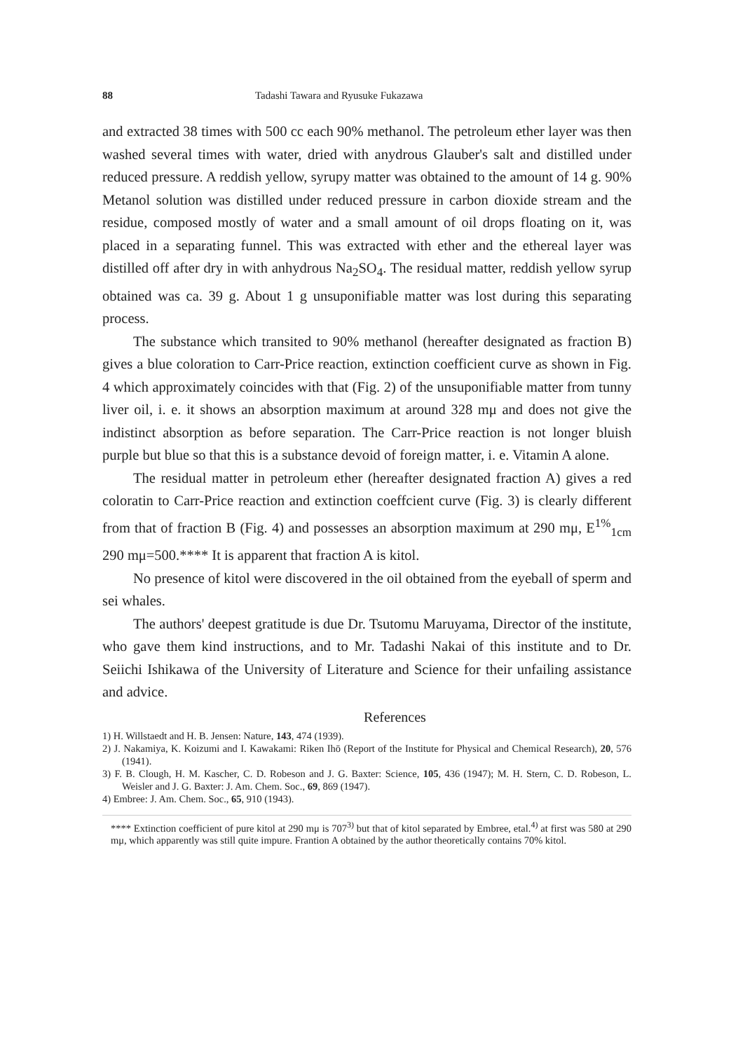88 Tadashi Tawara and Ryusuke Fukazawa
and extracted 38 times with 500 cc each 90% methanol. The petroleum ether layer was then washed several times with water, dried with anydrous Glauber's salt and distilled under reduced pressure. A reddish yellow, syrupy matter was obtained to the amount of 14 g. 90% Metanol solution was distilled under reduced pressure in carbon dioxide stream and the residue, composed mostly of water and a small amount of oil drops floating on it, was placed in a separating funnel. This was extracted with ether and the ethereal layer was distilled off after dry in with anhydrous Na<sub>2</sub>SO<sub>4</sub>. The residual matter, reddish yellow syrup obtained was ca. 39 g. About 1 g unsuponifiable matter was lost during this separating process.
The substance which transited to 90% methanol (hereafter designated as fraction B) gives a blue coloration to Carr-Price reaction, extinction coefficient curve as shown in Fig. 4 which approximately coincides with that (Fig. 2) of the unsuponifiable matter from tunny liver oil, i. e. it shows an absorption maximum at around 328 mμ and does not give the indistinct absorption as before separation. The Carr-Price reaction is not longer bluish purple but blue so that this is a substance devoid of foreign matter, i. e. Vitamin A alone.
The residual matter in petroleum ether (hereafter designated fraction A) gives a red coloratin to Carr-Price reaction and extinction coeffcient curve (Fig. 3) is clearly different from that of fraction B (Fig. 4) and possesses an absorption maximum at 290 mμ, E<sup>1%</sup><sub>1cm</sub> 290 mμ=500.**** It is apparent that fraction A is kitol.
No presence of kitol were discovered in the oil obtained from the eyeball of sperm and sei whales.
The authors' deepest gratitude is due Dr. Tsutomu Maruyama, Director of the institute, who gave them kind instructions, and to Mr. Tadashi Nakai of this institute and to Dr. Seiichi Ishikawa of the University of Literature and Science for their unfailing assistance and advice.
References
1) H. Willstaedt and H. B. Jensen: Nature, 143, 474 (1939).
2) J. Nakamiya, K. Koizumi and I. Kawakami: Riken Ihō (Report of the Institute for Physical and Chemical Research), 20, 576 (1941).
3) F. B. Clough, H. M. Kascher, C. D. Robeson and J. G. Baxter: Science, 105, 436 (1947); M. H. Stern, C. D. Robeson, L. Weisler and J. G. Baxter: J. Am. Chem. Soc., 69, 869 (1947).
4) Embree: J. Am. Chem. Soc., 65, 910 (1943).
**** Extinction coefficient of pure kitol at 290 mμ is 707<sup>3)</sup> but that of kitol separated by Embree, etal.<sup>4)</sup> at first was 580 at 290 mμ, which apparently was still quite impure. Frantion A obtained by the author theoretically contains 70% kitol.